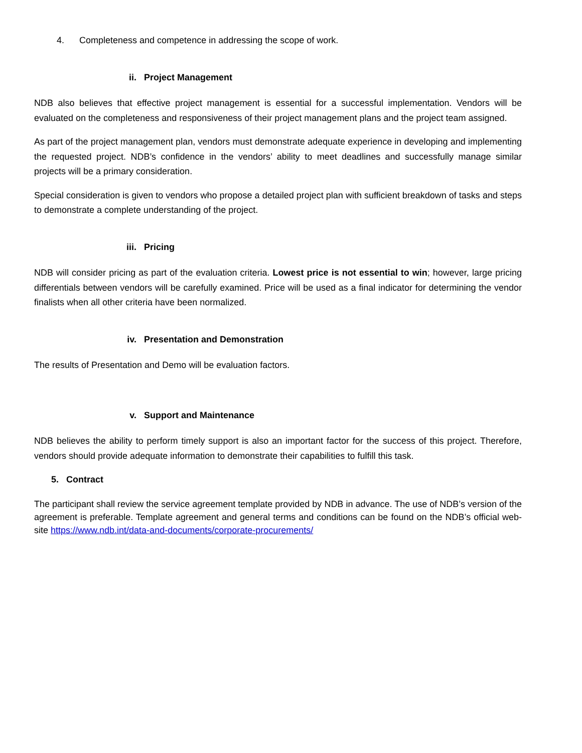4. Completeness and competence in addressing the scope of work.
ii. Project Management
NDB also believes that effective project management is essential for a successful implementation. Vendors will be evaluated on the completeness and responsiveness of their project management plans and the project team assigned.
As part of the project management plan, vendors must demonstrate adequate experience in developing and implementing the requested project. NDB’s confidence in the vendors’ ability to meet deadlines and successfully manage similar projects will be a primary consideration.
Special consideration is given to vendors who propose a detailed project plan with sufficient breakdown of tasks and steps to demonstrate a complete understanding of the project.
iii. Pricing
NDB will consider pricing as part of the evaluation criteria. Lowest price is not essential to win; however, large pricing differentials between vendors will be carefully examined. Price will be used as a final indicator for determining the vendor finalists when all other criteria have been normalized.
iv. Presentation and Demonstration
The results of Presentation and Demo will be evaluation factors.
v. Support and Maintenance
NDB believes the ability to perform timely support is also an important factor for the success of this project. Therefore, vendors should provide adequate information to demonstrate their capabilities to fulfill this task.
5. Contract
The participant shall review the service agreement template provided by NDB in advance. The use of NDB’s version of the agreement is preferable. Template agreement and general terms and conditions can be found on the NDB’s official web-site https://www.ndb.int/data-and-documents/corporate-procurements/